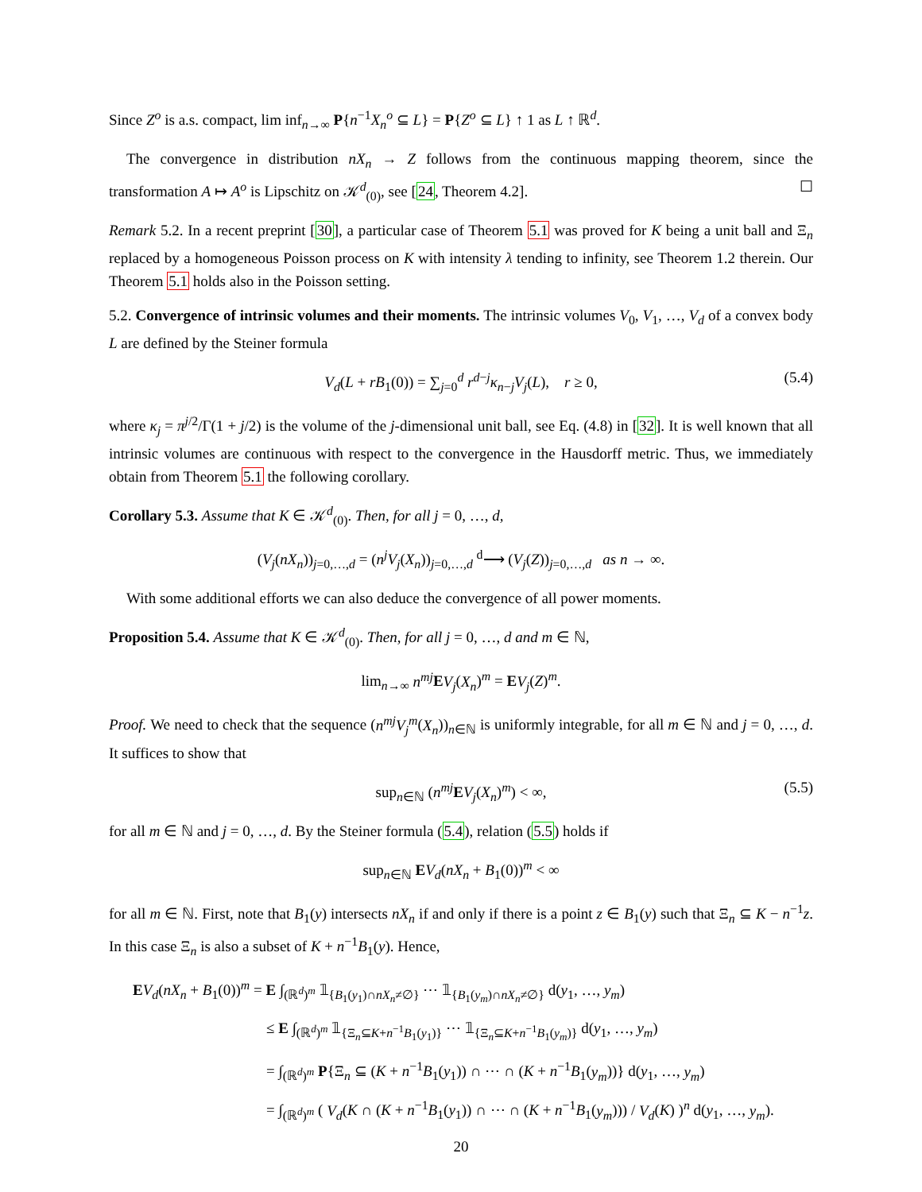Since Z<sup>o</sup> is a.s. compact, lim inf<sub>n→∞</sub> P{n<sup>−1</sup>X<sub>n</sub><sup>o</sup> ⊆ L} = P{Z<sup>o</sup> ⊆ L} ↑ 1 as L ↑ ℝ<sup>d</sup>.
The convergence in distribution nX<sub>n</sub> → Z follows from the continuous mapping theorem, since the transformation A ↦ A<sup>o</sup> is Lipschitz on 𝒦<sup>d</sup><sub>(0)</sub>, see [24, Theorem 4.2]. ☐
Remark 5.2. In a recent preprint [30], a particular case of Theorem 5.1 was proved for K being a unit ball and Ξ<sub>n</sub> replaced by a homogeneous Poisson process on K with intensity λ tending to infinity, see Theorem 1.2 therein. Our Theorem 5.1 holds also in the Poisson setting.
5.2. Convergence of intrinsic volumes and their moments. The intrinsic volumes V<sub>0</sub>, V<sub>1</sub>, …, V<sub>d</sub> of a convex body L are defined by the Steiner formula
V<sub>d</sub>(L + rB<sub>1</sub>(0)) = ∑<sub>j=0</sub><sup>d</sup> r<sup>d−j</sup>κ<sub>n−j</sub>V<sub>j</sub>(L), r ≥ 0, (5.4)
where κ<sub>j</sub> = π<sup>j/2</sup>/Γ(1 + j/2) is the volume of the j-dimensional unit ball, see Eq. (4.8) in [32]. It is well known that all intrinsic volumes are continuous with respect to the convergence in the Hausdorff metric. Thus, we immediately obtain from Theorem 5.1 the following corollary.
Corollary 5.3. Assume that K ∈ 𝒦<sup>d</sup><sub>(0)</sub>. Then, for all j = 0, …, d,
(V<sub>j</sub>(nX<sub>n</sub>))<sub>j=0,…,d</sub> = (n<sup>j</sup>V<sub>j</sub>(X<sub>n</sub>))<sub>j=0,…,d</sub> <sup>d</sup>⟶ (V<sub>j</sub>(Z))<sub>j=0,…,d</sub> as n → ∞.
With some additional efforts we can also deduce the convergence of all power moments.
Proposition 5.4. Assume that K ∈ 𝒦<sup>d</sup><sub>(0)</sub>. Then, for all j = 0, …, d and m ∈ ℕ,
lim<sub>n→∞</sub> n<sup>mj</sup> EV<sub>j</sub>(X<sub>n</sub>)<sup>m</sup> = EV<sub>j</sub>(Z)<sup>m</sup>.
Proof. We need to check that the sequence (n<sup>mj</sup>V<sub>j</sub><sup>m</sup>(X<sub>n</sub>))<sub>n∈ℕ</sub> is uniformly integrable, for all m ∈ ℕ and j = 0, …, d. It suffices to show that
sup<sub>n∈ℕ</sub> (n<sup>mj</sup> EV<sub>j</sub>(X<sub>n</sub>)<sup>m</sup>) < ∞, (5.5)
for all m ∈ ℕ and j = 0, …, d. By the Steiner formula (5.4), relation (5.5) holds if
sup<sub>n∈ℕ</sub> EV<sub>d</sub>(nX<sub>n</sub> + B<sub>1</sub>(0))<sup>m</sup> < ∞
for all m ∈ ℕ. First, note that B<sub>1</sub>(y) intersects nX<sub>n</sub> if and only if there is a point z ∈ B<sub>1</sub>(y) such that Ξ<sub>n</sub> ⊆ K − n<sup>−1</sup>z. In this case Ξ<sub>n</sub> is also a subset of K + n<sup>−1</sup>B<sub>1</sub>(y). Hence,
EV<sub>d</sub>(nX<sub>n</sub> + B<sub>1</sub>(0))<sup>m</sup> = E ∫<sub>(ℝ<sup>d</sup>)<sup>m</sup></sub> 𝟙<sub>{B<sub>1</sub>(y<sub>1</sub>)∩nX<sub>n</sub>≠∅}</sub> ⋯ 𝟙<sub>{B<sub>1</sub>(y<sub>m</sub>)∩nX<sub>n</sub>≠∅}</sub> d(y<sub>1</sub>, …, y<sub>m</sub>)
≤ E ∫<sub>(ℝ<sup>d</sup>)<sup>m</sup></sub> 𝟙<sub>{Ξ<sub>n</sub>⊆K+n<sup>−1</sup>B<sub>1</sub>(y<sub>1</sub>)}</sub> ⋯ 𝟙<sub>{Ξ<sub>n</sub>⊆K+n<sup>−1</sup>B<sub>1</sub>(y<sub>m</sub>)}</sub> d(y<sub>1</sub>, …, y<sub>m</sub>)
= ∫<sub>(ℝ<sup>d</sup>)<sup>m</sup></sub> P{Ξ<sub>n</sub> ⊆ (K + n<sup>−1</sup>B<sub>1</sub>(y<sub>1</sub>)) ∩ ⋯ ∩ (K + n<sup>−1</sup>B<sub>1</sub>(y<sub>m</sub>))} d(y<sub>1</sub>, …, y<sub>m</sub>)
= ∫<sub>(ℝ<sup>d</sup>)<sup>m</sup></sub> ( V<sub>d</sub>(K ∩ (K + n<sup>−1</sup>B<sub>1</sub>(y<sub>1</sub>)) ∩ ⋯ ∩ (K + n<sup>−1</sup>B<sub>1</sub>(y<sub>m</sub>))) / V<sub>d</sub>(K) )<sup>n</sup> d(y<sub>1</sub>, …, y<sub>m</sub>).
20